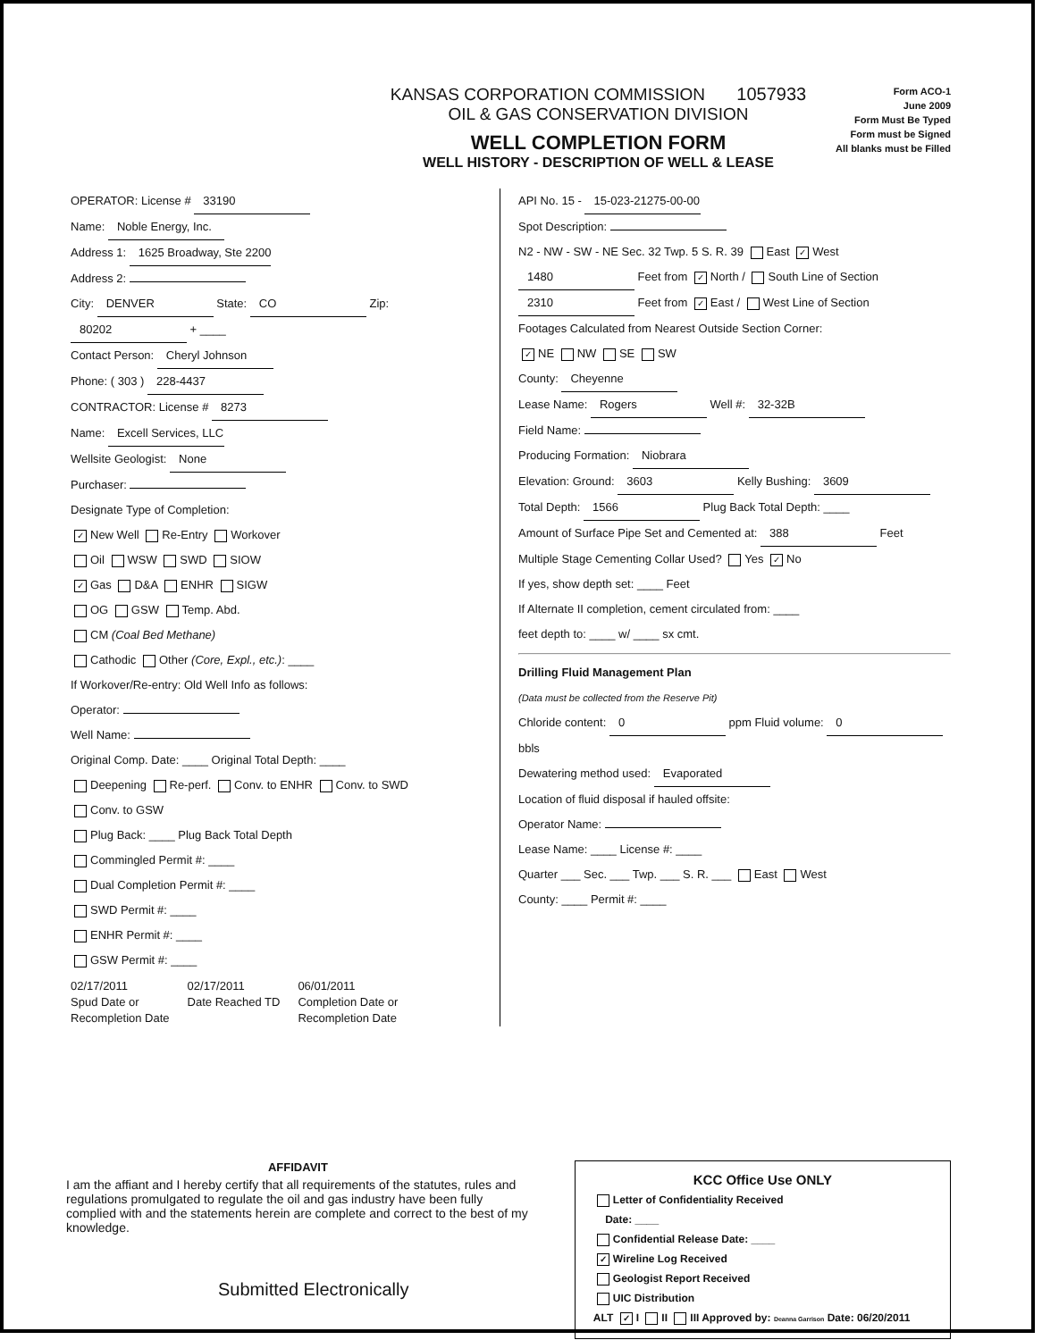KANSAS CORPORATION COMMISSION 1057933
OIL & GAS CONSERVATION DIVISION
WELL COMPLETION FORM
WELL HISTORY - DESCRIPTION OF WELL & LEASE
Form ACO-1
June 2009
Form Must Be Typed
Form must be Signed
All blanks must be Filled
OPERATOR: License # 33190
Name: Noble Energy, Inc.
Address 1: 1625 Broadway, Ste 2200
Address 2:
City: DENVER State: CO Zip: 80202 + ____
Contact Person: Cheryl Johnson
Phone: ( 303 ) 228-4437
CONTRACTOR: License # 8273
Name: Excell Services, LLC
Wellsite Geologist: None
Purchaser:
Designate Type of Completion:
✓ New Well Re-Entry Workover
Oil WSW SWD SIOW
✓ Gas D&A ENHR SIGW
OG GSW Temp. Abd.
CM (Coal Bed Methane)
Cathodic Other (Core, Expl., etc.): ____
If Workover/Re-entry: Old Well Info as follows:
Operator:
Well Name:
Original Comp. Date: ____ Original Total Depth: ____
Deepening Re-perf. Conv. to ENHR Conv. to SWD
Conv. to GSW
Plug Back: ____ Plug Back Total Depth
Commingled Permit #: ____
Dual Completion Permit #: ____
SWD Permit #: ____
ENHR Permit #: ____
GSW Permit #: ____
02/17/2011
Spud Date or
Recompletion Date
02/17/2011
Date Reached TD
06/01/2011
Completion Date or
Recompletion Date
API No. 15 - 15-023-21275-00-00
Spot Description:
N2 - NW - SW - NE Sec. 32 Twp. 5 S. R. 39 East ✓ West
1480 Feet from ✓ North / South Line of Section
2310 Feet from ✓ East / West Line of Section
Footages Calculated from Nearest Outside Section Corner:
✓ NE NW SE SW
County: Cheyenne
Lease Name: Rogers Well #: 32-32B
Field Name:
Producing Formation: Niobrara
Elevation: Ground: 3603 Kelly Bushing: 3609
Total Depth: 1566 Plug Back Total Depth: ____
Amount of Surface Pipe Set and Cemented at: 388 Feet
Multiple Stage Cementing Collar Used? Yes ✓ No
If yes, show depth set: ____ Feet
If Alternate II completion, cement circulated from: ____
feet depth to: ____ w/ ____ sx cmt.
Drilling Fluid Management Plan
(Data must be collected from the Reserve Pit)
Chloride content: 0 ppm Fluid volume: 0 bbls
Dewatering method used: Evaporated
Location of fluid disposal if hauled offsite:
Operator Name:
Lease Name: ____ License #: ____
Quarter ___ Sec. ___ Twp. ___ S. R. ___ East West
County: ____ Permit #: ____
AFFIDAVIT
I am the affiant and I hereby certify that all requirements of the statutes, rules and regulations promulgated to regulate the oil and gas industry have been fully complied with and the statements herein are complete and correct to the best of my knowledge.
Submitted Electronically
KCC Office Use ONLY
Letter of Confidentiality Received
Date: ____
Confidential Release Date: ____
✓ Wireline Log Received
Geologist Report Received
UIC Distribution
ALT ✓ I II III Approved by: Deanna Garrison Date: 06/20/2011